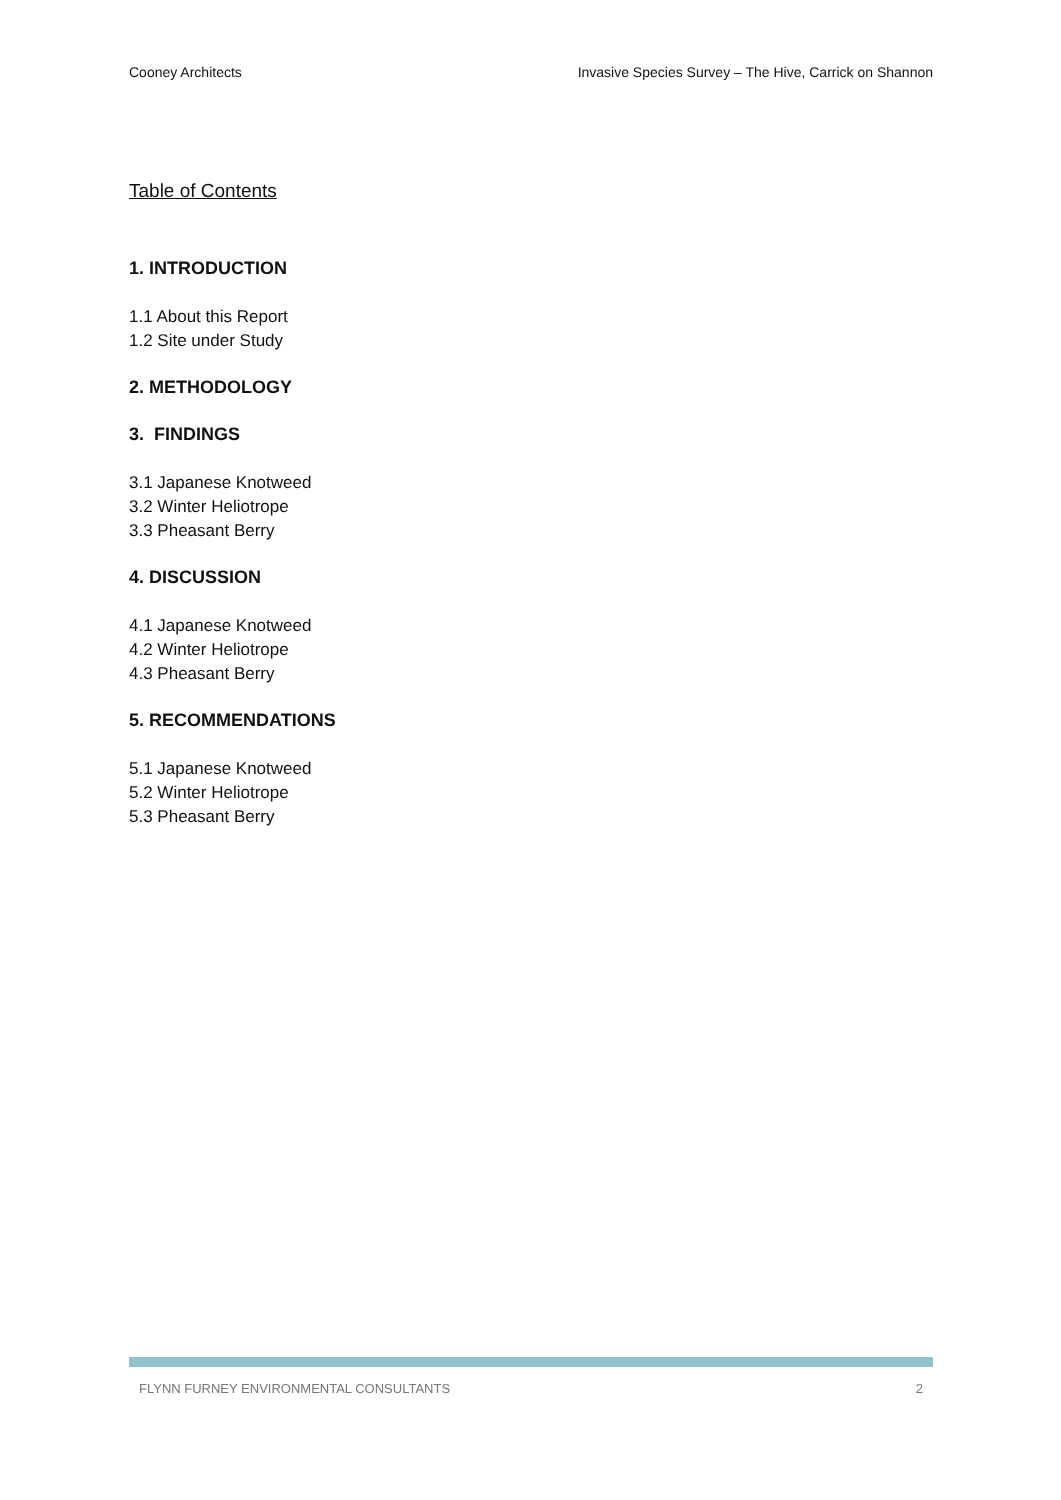Cooney Architects Invasive Species Survey – The Hive, Carrick on Shannon
Table of Contents
1. INTRODUCTION
1.1 About this Report
1.2 Site under Study
2. METHODOLOGY
3. FINDINGS
3.1 Japanese Knotweed
3.2 Winter Heliotrope
3.3 Pheasant Berry
4. DISCUSSION
4.1 Japanese Knotweed
4.2 Winter Heliotrope
4.3 Pheasant Berry
5. RECOMMENDATIONS
5.1 Japanese Knotweed
5.2 Winter Heliotrope
5.3 Pheasant Berry
FLYNN FURNEY ENVIRONMENTAL CONSULTANTS 2